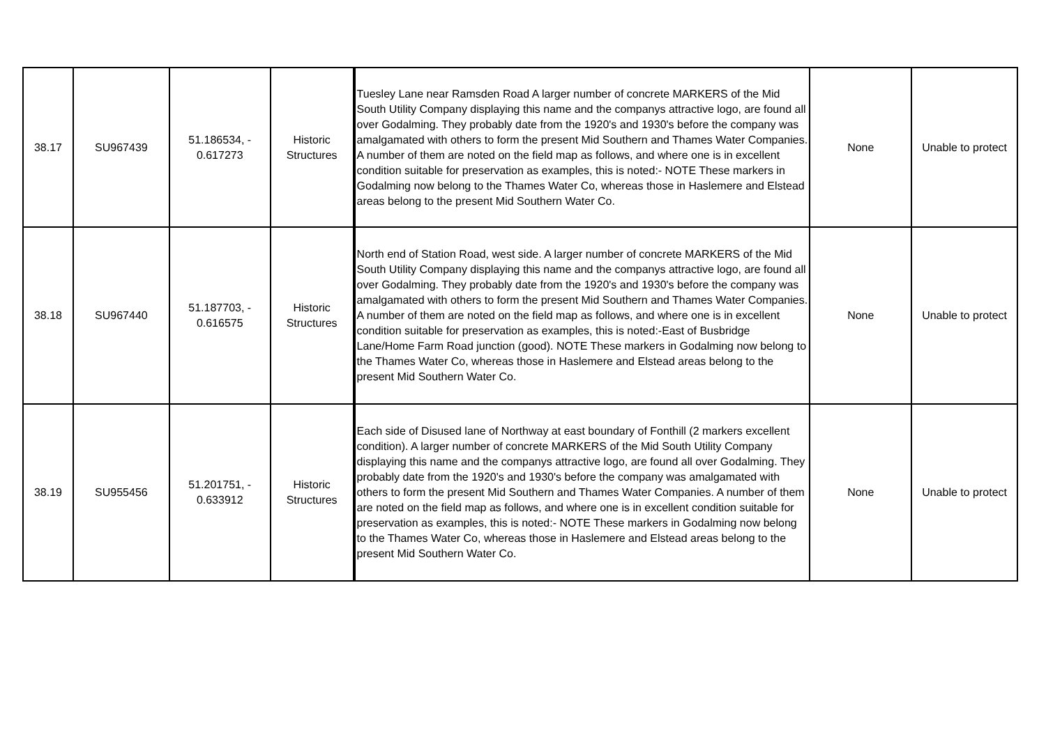| 38.17 | SU967439 | 51.186534, - 0.617273 | Historic Structures | Tuesley Lane near Ramsden Road A larger number of concrete MARKERS of the Mid South Utility Company displaying this name and the companys attractive logo, are found all over Godalming. They probably date from the 1920's and 1930's before the company was amalgamated with others to form the present Mid Southern and Thames Water Companies. A number of them are noted on the field map as follows, and where one is in excellent condition suitable for preservation as examples, this is noted:- NOTE These markers in Godalming now belong to the Thames Water Co, whereas those in Haslemere and Elstead areas belong to the present Mid Southern Water Co. | None | Unable to protect |
| 38.18 | SU967440 | 51.187703, - 0.616575 | Historic Structures | North end of Station Road, west side. A larger number of concrete MARKERS of the Mid South Utility Company displaying this name and the companys attractive logo, are found all over Godalming. They probably date from the 1920's and 1930's before the company was amalgamated with others to form the present Mid Southern and Thames Water Companies. A number of them are noted on the field map as follows, and where one is in excellent condition suitable for preservation as examples, this is noted:-East of Busbridge Lane/Home Farm Road junction (good). NOTE These markers in Godalming now belong to the Thames Water Co, whereas those in Haslemere and Elstead areas belong to the present Mid Southern Water Co. | None | Unable to protect |
| 38.19 | SU955456 | 51.201751, - 0.633912 | Historic Structures | Each side of Disused lane of Northway at east boundary of Fonthill (2 markers excellent condition). A larger number of concrete MARKERS of the Mid South Utility Company displaying this name and the companys attractive logo, are found all over Godalming. They probably date from the 1920's and 1930's before the company was amalgamated with others to form the present Mid Southern and Thames Water Companies. A number of them are noted on the field map as follows, and where one is in excellent condition suitable for preservation as examples, this is noted:- NOTE These markers in Godalming now belong to the Thames Water Co, whereas those in Haslemere and Elstead areas belong to the present Mid Southern Water Co. | None | Unable to protect |